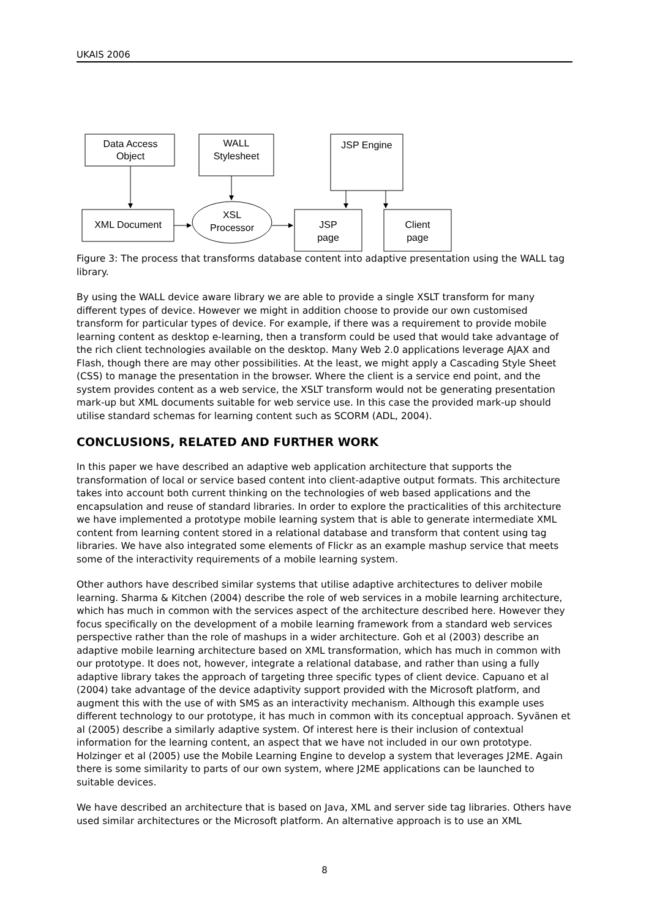UKAIS 2006
Data Access
Object
WALL
Stylesheet
JSP Engine
XML Document
XSL
Processor
JSP
page
Client
page
Figure 3: The process that transforms database content into adaptive presentation using the WALL tag library.
By using the WALL device aware library we are able to provide a single XSLT transform for many different types of device. However we might in addition choose to provide our own customised transform for particular types of device. For example, if there was a requirement to provide mobile learning content as desktop e-learning, then a transform could be used that would take advantage of the rich client technologies available on the desktop. Many Web 2.0 applications leverage AJAX and Flash, though there are may other possibilities. At the least, we might apply a Cascading Style Sheet (CSS) to manage the presentation in the browser. Where the client is a service end point, and the system provides content as a web service, the XSLT transform would not be generating presentation mark-up but XML documents suitable for web service use. In this case the provided mark-up should utilise standard schemas for learning content such as SCORM (ADL, 2004).
CONCLUSIONS, RELATED AND FURTHER WORK
In this paper we have described an adaptive web application architecture that supports the transformation of local or service based content into client-adaptive output formats. This architecture takes into account both current thinking on the technologies of web based applications and the encapsulation and reuse of standard libraries. In order to explore the practicalities of this architecture we have implemented a prototype mobile learning system that is able to generate intermediate XML content from learning content stored in a relational database and transform that content using tag libraries. We have also integrated some elements of Flickr as an example mashup service that meets some of the interactivity requirements of a mobile learning system.
Other authors have described similar systems that utilise adaptive architectures to deliver mobile learning. Sharma & Kitchen (2004) describe the role of web services in a mobile learning architecture, which has much in common with the services aspect of the architecture described here. However they focus specifically on the development of a mobile learning framework from a standard web services perspective rather than the role of mashups in a wider architecture. Goh et al (2003) describe an adaptive mobile learning architecture based on XML transformation, which has much in common with our prototype. It does not, however, integrate a relational database, and rather than using a fully adaptive library takes the approach of targeting three specific types of client device. Capuano et al (2004) take advantage of the device adaptivity support provided with the Microsoft platform, and augment this with the use of with SMS as an interactivity mechanism. Although this example uses different technology to our prototype, it has much in common with its conceptual approach. Syvänen et al (2005) describe a similarly adaptive system. Of interest here is their inclusion of contextual information for the learning content, an aspect that we have not included in our own prototype. Holzinger et al (2005) use the Mobile Learning Engine to develop a system that leverages J2ME. Again there is some similarity to parts of our own system, where J2ME applications can be launched to suitable devices.
We have described an architecture that is based on Java, XML and server side tag libraries. Others have used similar architectures or the Microsoft platform. An alternative approach is to use an XML
8